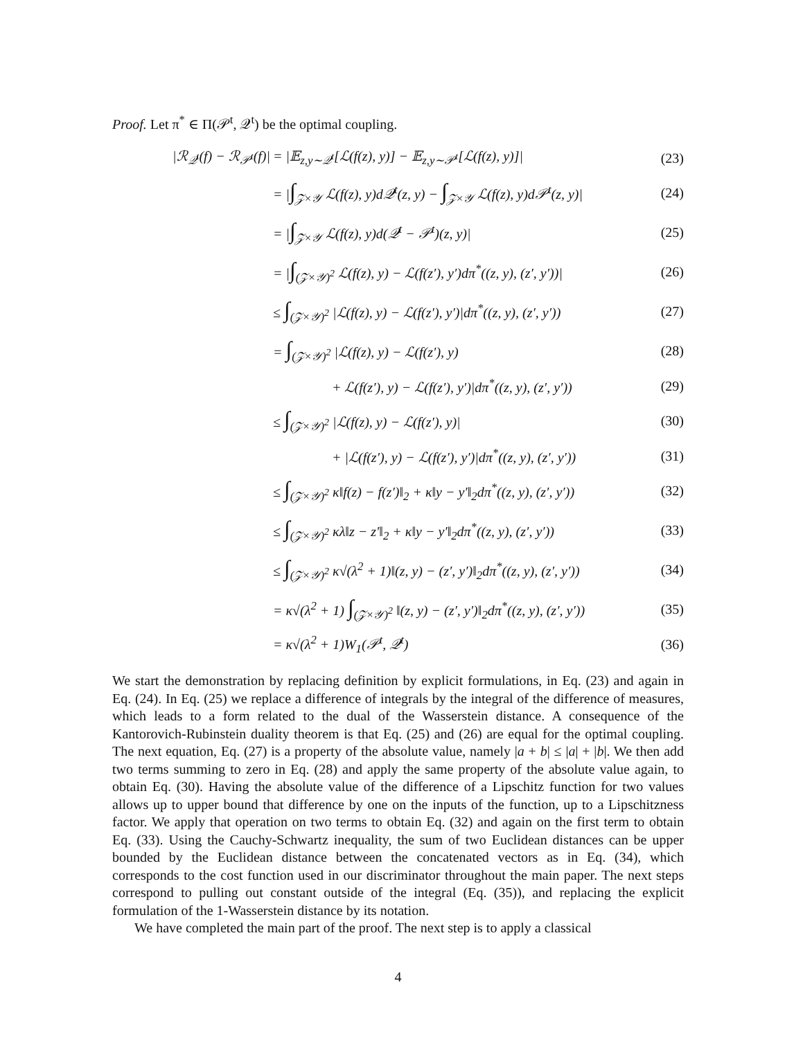Proof. Let π<sup>*</sup> ∈ Π(𝒫<sup>t</sup>, 𝒬<sup>t</sup>) be the optimal coupling.
| /ℛ<sub>𝒬<sup>t</sup></sub>(f) − ℛ<sub>𝒫<sup>t</sup></sub>(f)/ | = /𝔼<sub>z,y∼𝒬<sup>t</sup></sub>[ℒ(f(z), y)] − 𝔼<sub>z,y∼𝒫<sup>t</sup></sub>[ℒ(f(z), y)]/ | (23) |
| | = / ∫<sub>𝒵×𝒴</sub> ℒ(f(z), y)d𝒬<sup>t</sup>(z, y) − ∫<sub>𝒵×𝒴</sub> ℒ(f(z), y)d𝒫<sup>t</sup>(z, y)/ | (24) |
| | = / ∫<sub>𝒵×𝒴</sub> ℒ(f(z), y)d(𝒬<sup>t</sup> − 𝒫<sup>t</sup>)(z, y)/ | (25) |
| | = / ∫<sub>(𝒵×𝒴)<sup>2</sup></sub> ℒ(f(z), y) − ℒ(f(z′), y′)dπ<sup>*</sup>((z, y), (z′, y′))/ | (26) |
| | ≤ ∫<sub>(𝒵×𝒴)<sup>2</sup></sub> /ℒ(f(z), y) − ℒ(f(z′), y′)/dπ<sup>*</sup>((z, y), (z′, y′)) | (27) |
| | = ∫<sub>(𝒵×𝒴)<sup>2</sup></sub> /ℒ(f(z), y) − ℒ(f(z′), y) | (28) |
| | + ℒ(f(z′), y) − ℒ(f(z′), y′)/dπ<sup>*</sup>((z, y), (z′, y′)) | (29) |
| | ≤ ∫<sub>(𝒵×𝒴)<sup>2</sup></sub> /ℒ(f(z), y) − ℒ(f(z′), y)/ | (30) |
| | + /ℒ(f(z′), y) − ℒ(f(z′), y′)/dπ<sup>*</sup>((z, y), (z′, y′)) | (31) |
| | ≤ ∫<sub>(𝒵×𝒴)<sup>2</sup></sub> κ‖f(z) − f(z′)‖<sub>2</sub> + κ‖y − y′‖<sub>2</sub>dπ<sup>*</sup>((z, y), (z′, y′)) | (32) |
| | ≤ ∫<sub>(𝒵×𝒴)<sup>2</sup></sub> κλ‖z − z′‖<sub>2</sub> + κ‖y − y′‖<sub>2</sub>dπ<sup>*</sup>((z, y), (z′, y′)) | (33) |
| | ≤ ∫<sub>(𝒵×𝒴)<sup>2</sup></sub> κ√(λ<sup>2</sup> + 1)‖(z, y) − (z′, y′)‖<sub>2</sub>dπ<sup>*</sup>((z, y), (z′, y′)) | (34) |
| | = κ√(λ<sup>2</sup> + 1) ∫<sub>(𝒵×𝒴)<sup>2</sup></sub> ‖(z, y) − (z′, y′)‖<sub>2</sub>dπ<sup>*</sup>((z, y), (z′, y′)) | (35) |
| | = κ√(λ<sup>2</sup> + 1)W<sub>1</sub>(𝒫<sup>t</sup>, 𝒬<sup>t</sup>) | (36) |
We start the demonstration by replacing definition by explicit formulations, in Eq. (23) and again in Eq. (24). In Eq. (25) we replace a difference of integrals by the integral of the difference of measures, which leads to a form related to the dual of the Wasserstein distance. A consequence of the Kantorovich-Rubinstein duality theorem is that Eq. (25) and (26) are equal for the optimal coupling. The next equation, Eq. (27) is a property of the absolute value, namely |a + b| ≤ |a| + |b|. We then add two terms summing to zero in Eq. (28) and apply the same property of the absolute value again, to obtain Eq. (30). Having the absolute value of the difference of a Lipschitz function for two values allows up to upper bound that difference by one on the inputs of the function, up to a Lipschitzness factor. We apply that operation on two terms to obtain Eq. (32) and again on the first term to obtain Eq. (33). Using the Cauchy-Schwartz inequality, the sum of two Euclidean distances can be upper bounded by the Euclidean distance between the concatenated vectors as in Eq. (34), which corresponds to the cost function used in our discriminator throughout the main paper. The next steps correspond to pulling out constant outside of the integral (Eq. (35)), and replacing the explicit formulation of the 1-Wasserstein distance by its notation.
We have completed the main part of the proof. The next step is to apply a classical
4